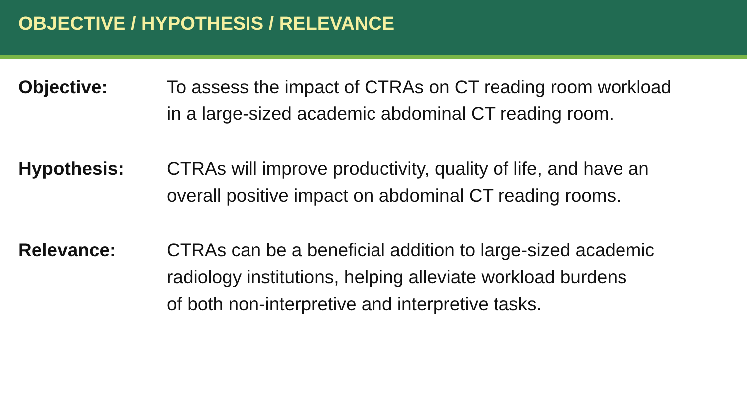OBJECTIVE / HYPOTHESIS / RELEVANCE
Objective: To assess the impact of CTRAs on CT reading room workload
in a large-sized academic abdominal CT reading room.
Hypothesis: CTRAs will improve productivity, quality of life, and have an
overall positive impact on abdominal CT reading rooms.
Relevance: CTRAs can be a beneficial addition to large-sized academic
radiology institutions, helping alleviate workload burdens
of both non-interpretive and interpretive tasks.